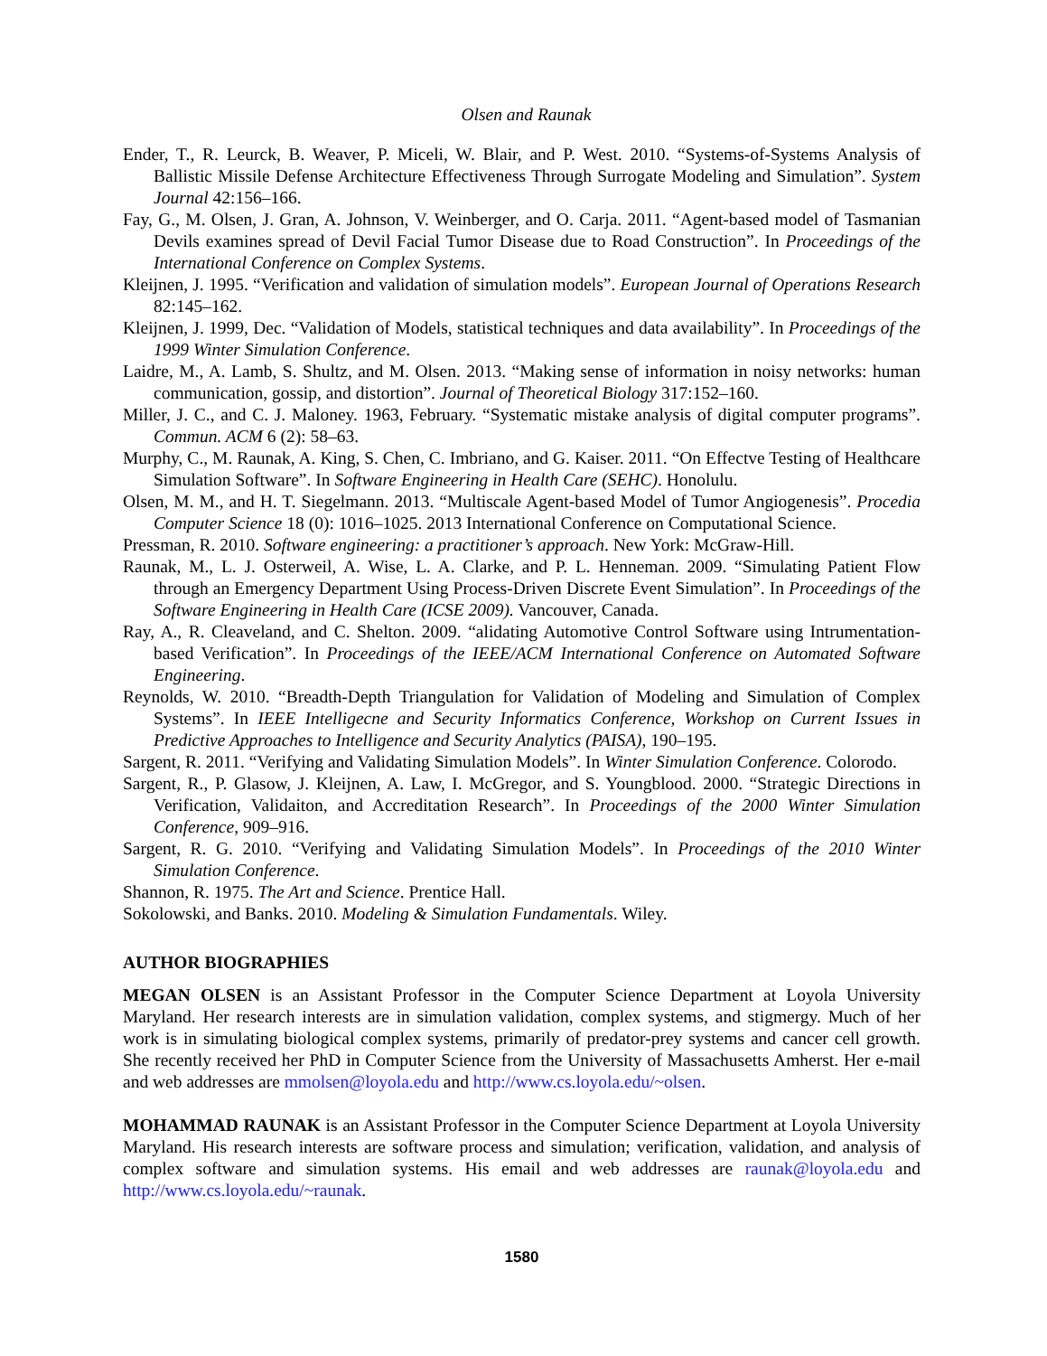Olsen and Raunak
Ender, T., R. Leurck, B. Weaver, P. Miceli, W. Blair, and P. West. 2010. “Systems-of-Systems Analysis of Ballistic Missile Defense Architecture Effectiveness Through Surrogate Modeling and Simulation”. System Journal 42:156–166.
Fay, G., M. Olsen, J. Gran, A. Johnson, V. Weinberger, and O. Carja. 2011. “Agent-based model of Tasmanian Devils examines spread of Devil Facial Tumor Disease due to Road Construction”. In Proceedings of the International Conference on Complex Systems.
Kleijnen, J. 1995. “Verification and validation of simulation models”. European Journal of Operations Research 82:145–162.
Kleijnen, J. 1999, Dec. “Validation of Models, statistical techniques and data availability”. In Proceedings of the 1999 Winter Simulation Conference.
Laidre, M., A. Lamb, S. Shultz, and M. Olsen. 2013. “Making sense of information in noisy networks: human communication, gossip, and distortion”. Journal of Theoretical Biology 317:152–160.
Miller, J. C., and C. J. Maloney. 1963, February. “Systematic mistake analysis of digital computer programs”. Commun. ACM 6 (2): 58–63.
Murphy, C., M. Raunak, A. King, S. Chen, C. Imbriano, and G. Kaiser. 2011. “On Effectve Testing of Healthcare Simulation Software”. In Software Engineering in Health Care (SEHC). Honolulu.
Olsen, M. M., and H. T. Siegelmann. 2013. “Multiscale Agent-based Model of Tumor Angiogenesis”. Procedia Computer Science 18 (0): 1016–1025. 2013 International Conference on Computational Science.
Pressman, R. 2010. Software engineering: a practitioner’s approach. New York: McGraw-Hill.
Raunak, M., L. J. Osterweil, A. Wise, L. A. Clarke, and P. L. Henneman. 2009. “Simulating Patient Flow through an Emergency Department Using Process-Driven Discrete Event Simulation”. In Proceedings of the Software Engineering in Health Care (ICSE 2009). Vancouver, Canada.
Ray, A., R. Cleaveland, and C. Shelton. 2009. “alidating Automotive Control Software using Intrumentation-based Verification”. In Proceedings of the IEEE/ACM International Conference on Automated Software Engineering.
Reynolds, W. 2010. “Breadth-Depth Triangulation for Validation of Modeling and Simulation of Complex Systems”. In IEEE Intelligecne and Security Informatics Conference, Workshop on Current Issues in Predictive Approaches to Intelligence and Security Analytics (PAISA), 190–195.
Sargent, R. 2011. “Verifying and Validating Simulation Models”. In Winter Simulation Conference. Colorodo.
Sargent, R., P. Glasow, J. Kleijnen, A. Law, I. McGregor, and S. Youngblood. 2000. “Strategic Directions in Verification, Validaiton, and Accreditation Research”. In Proceedings of the 2000 Winter Simulation Conference, 909–916.
Sargent, R. G. 2010. “Verifying and Validating Simulation Models”. In Proceedings of the 2010 Winter Simulation Conference.
Shannon, R. 1975. The Art and Science. Prentice Hall.
Sokolowski, and Banks. 2010. Modeling & Simulation Fundamentals. Wiley.
AUTHOR BIOGRAPHIES
MEGAN OLSEN is an Assistant Professor in the Computer Science Department at Loyola University Maryland. Her research interests are in simulation validation, complex systems, and stigmergy. Much of her work is in simulating biological complex systems, primarily of predator-prey systems and cancer cell growth. She recently received her PhD in Computer Science from the University of Massachusetts Amherst. Her e-mail and web addresses are mmolsen@loyola.edu and http://www.cs.loyola.edu/~olsen.
MOHAMMAD RAUNAK is an Assistant Professor in the Computer Science Department at Loyola University Maryland. His research interests are software process and simulation; verification, validation, and analysis of complex software and simulation systems. His email and web addresses are raunak@loyola.edu and http://www.cs.loyola.edu/~raunak.
1580